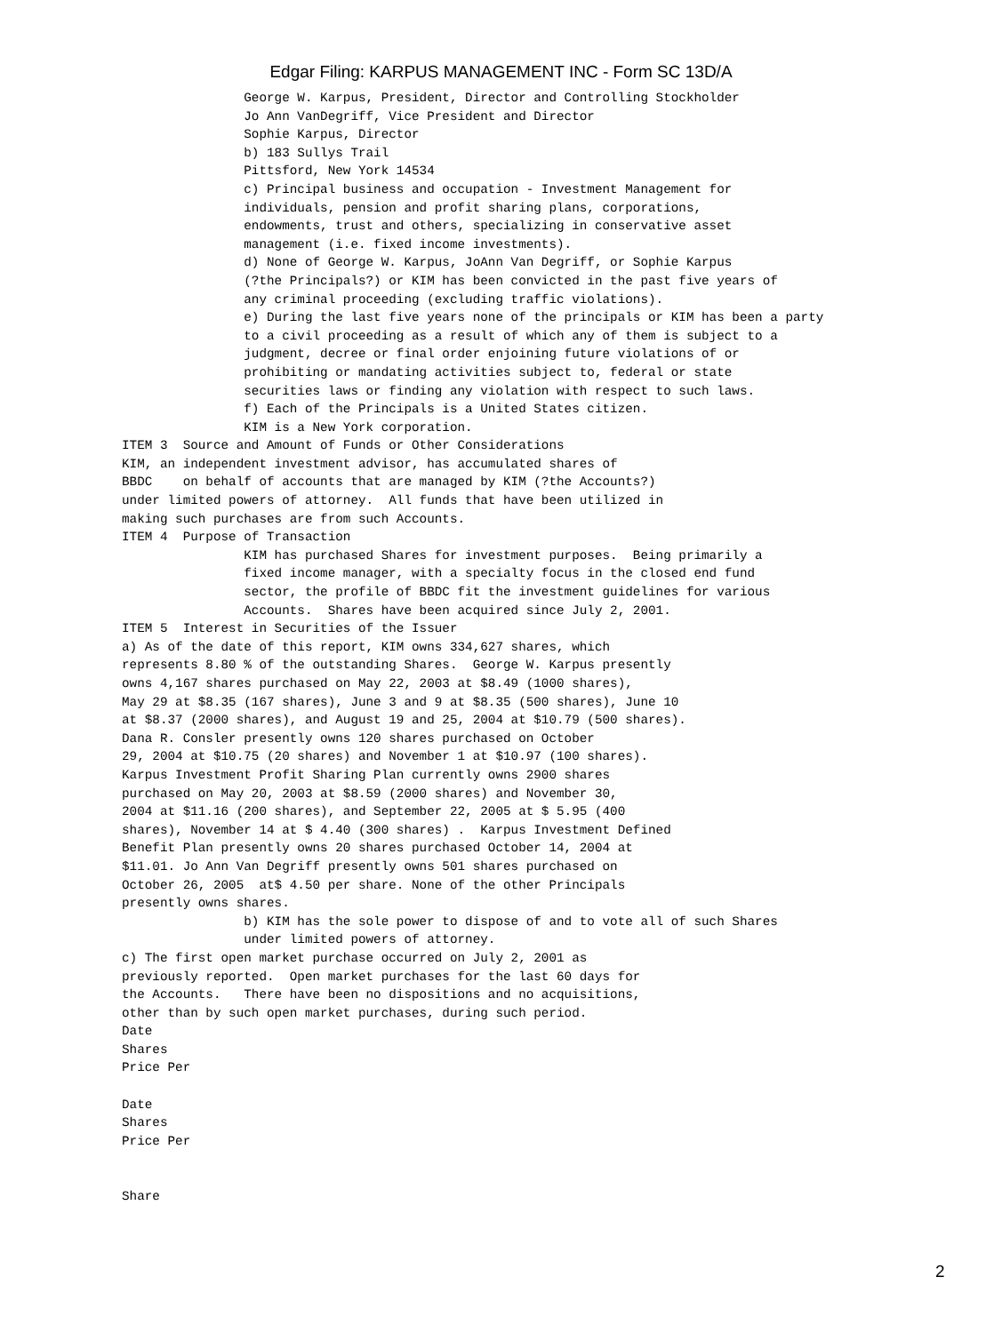Edgar Filing: KARPUS MANAGEMENT INC - Form SC 13D/A
                George W. Karpus, President, Director and Controlling Stockholder
                Jo Ann VanDegriff, Vice President and Director
                Sophie Karpus, Director
                b) 183 Sullys Trail
                Pittsford, New York 14534
                c) Principal business and occupation - Investment Management for
                individuals, pension and profit sharing plans, corporations,
                endowments, trust and others, specializing in conservative asset
                management (i.e. fixed income investments).
                d) None of George W. Karpus, JoAnn Van Degriff, or Sophie Karpus
                (?the Principals?) or KIM has been convicted in the past five years of
                any criminal proceeding (excluding traffic violations).
                e) During the last five years none of the principals or KIM has been a party
                to a civil proceeding as a result of which any of them is subject to a
                judgment, decree or final order enjoining future violations of or
                prohibiting or mandating activities subject to, federal or state
                securities laws or finding any violation with respect to such laws.
                f) Each of the Principals is a United States citizen.
                KIM is a New York corporation.
ITEM 3  Source and Amount of Funds or Other Considerations
KIM, an independent investment advisor, has accumulated shares of
BBDC    on behalf of accounts that are managed by KIM (?the Accounts?)
under limited powers of attorney.  All funds that have been utilized in
making such purchases are from such Accounts.
ITEM 4  Purpose of Transaction
                KIM has purchased Shares for investment purposes.  Being primarily a
                fixed income manager, with a specialty focus in the closed end fund
                sector, the profile of BBDC fit the investment guidelines for various
                Accounts.  Shares have been acquired since July 2, 2001.
ITEM 5  Interest in Securities of the Issuer
a) As of the date of this report, KIM owns 334,627 shares, which
represents 8.80 % of the outstanding Shares.  George W. Karpus presently
owns 4,167 shares purchased on May 22, 2003 at $8.49 (1000 shares),
May 29 at $8.35 (167 shares), June 3 and 9 at $8.35 (500 shares), June 10
at $8.37 (2000 shares), and August 19 and 25, 2004 at $10.79 (500 shares).
Dana R. Consler presently owns 120 shares purchased on October
29, 2004 at $10.75 (20 shares) and November 1 at $10.97 (100 shares).
Karpus Investment Profit Sharing Plan currently owns 2900 shares
purchased on May 20, 2003 at $8.59 (2000 shares) and November 30,
2004 at $11.16 (200 shares), and September 22, 2005 at $ 5.95 (400
shares), November 14 at $ 4.40 (300 shares) .  Karpus Investment Defined
Benefit Plan presently owns 20 shares purchased October 14, 2004 at
$11.01. Jo Ann Van Degriff presently owns 501 shares purchased on
October 26, 2005  at$ 4.50 per share. None of the other Principals
presently owns shares.
                b) KIM has the sole power to dispose of and to vote all of such Shares
                under limited powers of attorney.
c) The first open market purchase occurred on July 2, 2001 as
previously reported.  Open market purchases for the last 60 days for
the Accounts.   There have been no dispositions and no acquisitions,
other than by such open market purchases, during such period.
Date
Shares
Price Per

Date
Shares
Price Per


Share
2